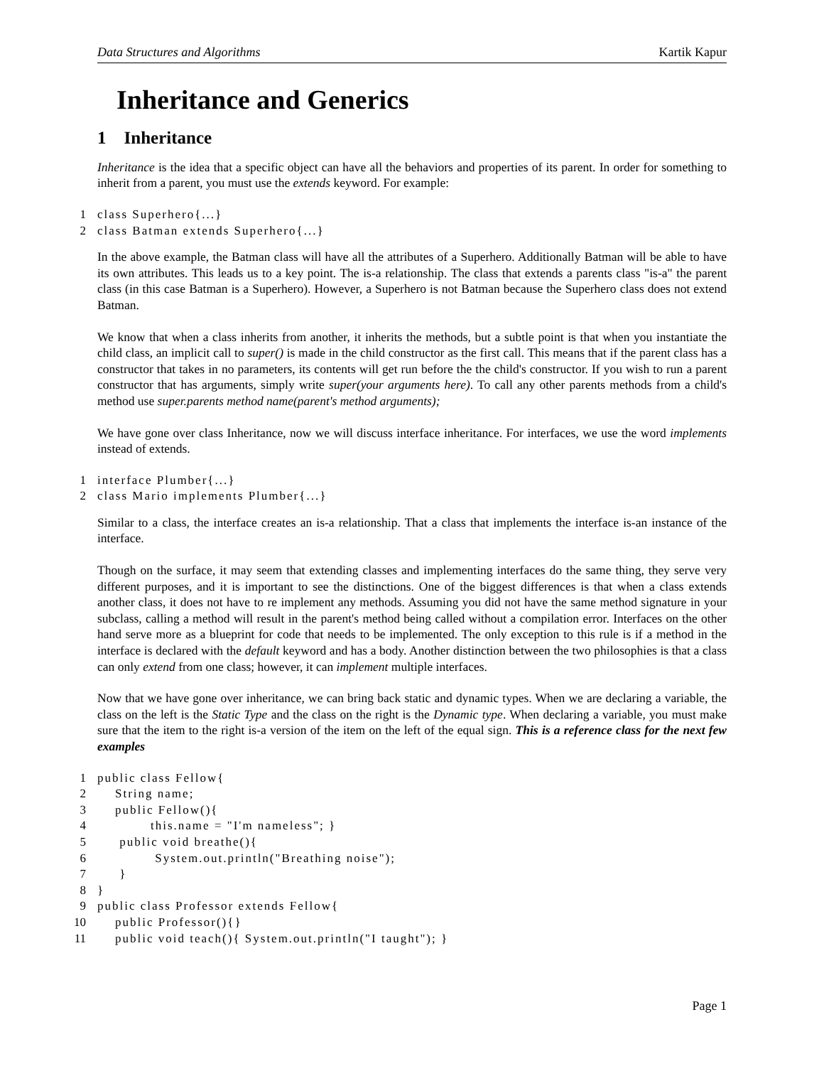Data Structures and Algorithms Kartik Kapur
Inheritance and Generics
1 Inheritance
Inheritance is the idea that a specific object can have all the behaviors and properties of its parent. In order for something to inherit from a parent, you must use the extends keyword. For example:
1 class Superhero{...} 2 class Batman extends Superhero{...}
In the above example, the Batman class will have all the attributes of a Superhero. Additionally Batman will be able to have its own attributes. This leads us to a key point. The is-a relationship. The class that extends a parents class "is-a" the parent class (in this case Batman is a Superhero). However, a Superhero is not Batman because the Superhero class does not extend Batman.
We know that when a class inherits from another, it inherits the methods, but a subtle point is that when you instantiate the child class, an implicit call to super() is made in the child constructor as the first call. This means that if the parent class has a constructor that takes in no parameters, its contents will get run before the the child's constructor. If you wish to run a parent constructor that has arguments, simply write super(your arguments here). To call any other parents methods from a child's method use super.parents method name(parent's method arguments);
We have gone over class Inheritance, now we will discuss interface inheritance. For interfaces, we use the word implements instead of extends.
1 interface Plumber{...} 2 class Mario implements Plumber{...}
Similar to a class, the interface creates an is-a relationship. That a class that implements the interface is-an instance of the interface.
Though on the surface, it may seem that extending classes and implementing interfaces do the same thing, they serve very different purposes, and it is important to see the distinctions. One of the biggest differences is that when a class extends another class, it does not have to re implement any methods. Assuming you did not have the same method signature in your subclass, calling a method will result in the parent's method being called without a compilation error. Interfaces on the other hand serve more as a blueprint for code that needs to be implemented. The only exception to this rule is if a method in the interface is declared with the default keyword and has a body. Another distinction between the two philosophies is that a class can only extend from one class; however, it can implement multiple interfaces.
Now that we have gone over inheritance, we can bring back static and dynamic types. When we are declaring a variable, the class on the left is the Static Type and the class on the right is the Dynamic type. When declaring a variable, you must make sure that the item to the right is-a version of the item on the left of the equal sign. This is a reference class for the next few examples
1 public class Fellow{ 2 String name; 3 public Fellow(){ 4 this.name = "I'm nameless"; } 5 public void breathe(){ 6 System.out.println("Breathing noise"); 7 } 8 } 9 public class Professor extends Fellow{ 10 public Professor(){} 11 public void teach(){ System.out.println("I taught"); }
Page 1